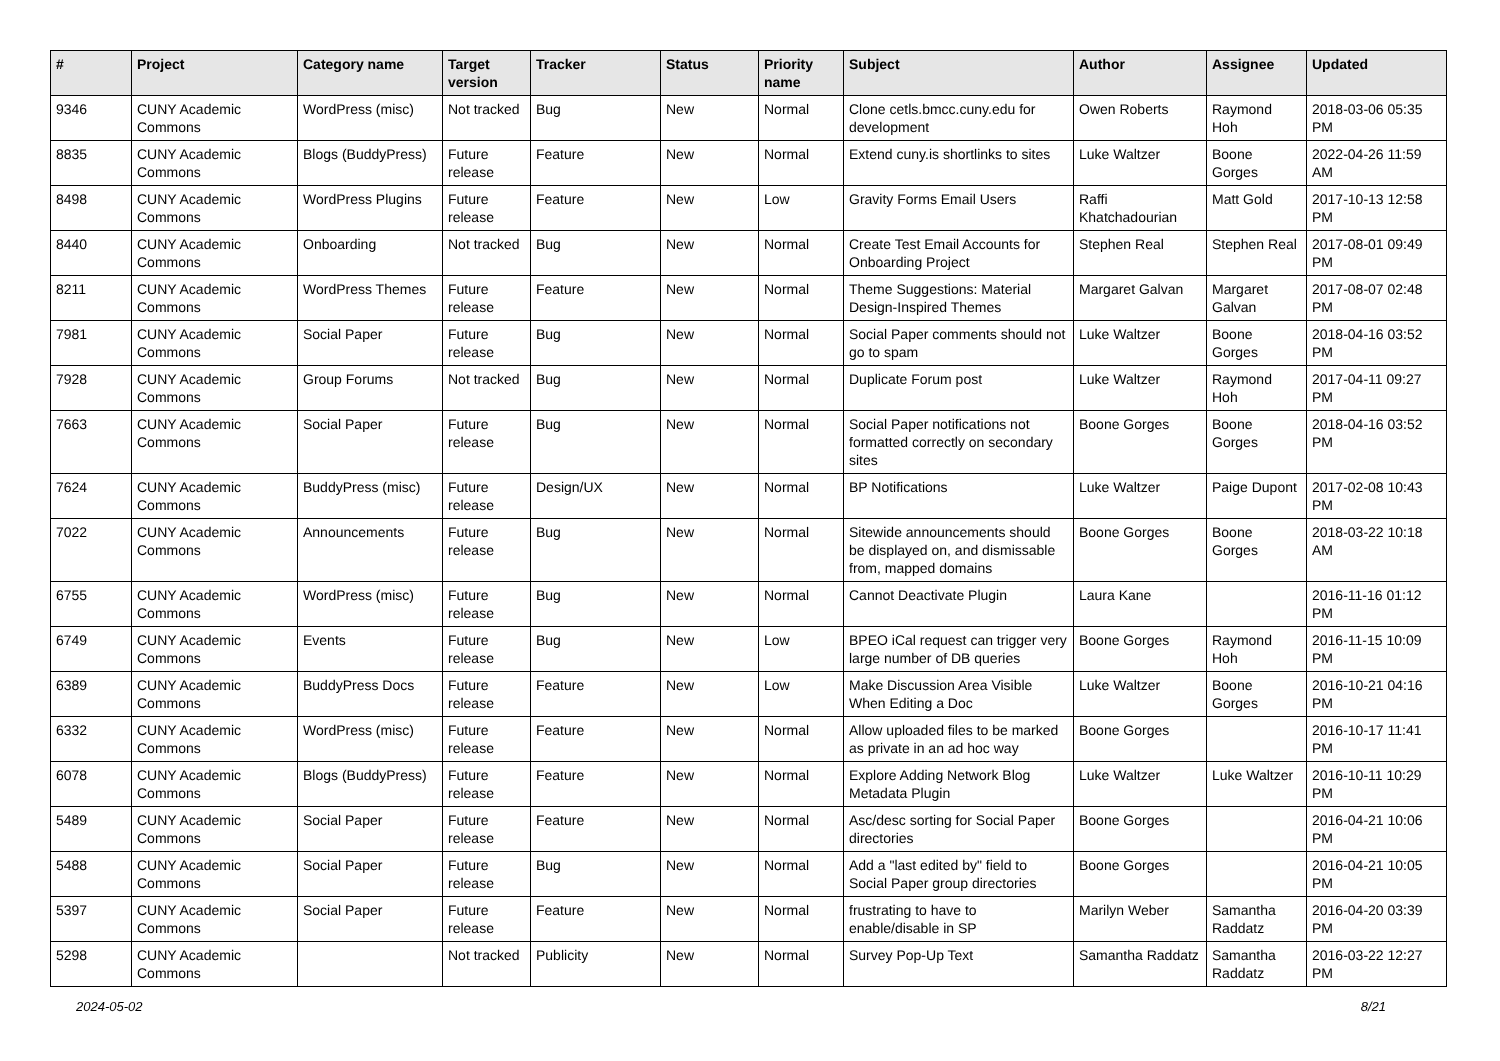| # | Project | Category name | Target version | Tracker | Status | Priority name | Subject | Author | Assignee | Updated |
| --- | --- | --- | --- | --- | --- | --- | --- | --- | --- | --- |
| 9346 | CUNY Academic Commons | WordPress (misc) | Not tracked | Bug | New | Normal | Clone cetls.bmcc.cuny.edu for development | Owen Roberts | Raymond Hoh | 2018-03-06 05:35 PM |
| 8835 | CUNY Academic Commons | Blogs (BuddyPress) | Future release | Feature | New | Normal | Extend cuny.is shortlinks to sites | Luke Waltzer | Boone Gorges | 2022-04-26 11:59 AM |
| 8498 | CUNY Academic Commons | WordPress Plugins | Future release | Feature | New | Low | Gravity Forms Email Users | Raffi Khatchadourian | Matt Gold | 2017-10-13 12:58 PM |
| 8440 | CUNY Academic Commons | Onboarding | Not tracked | Bug | New | Normal | Create Test Email Accounts for Onboarding Project | Stephen Real | Stephen Real | 2017-08-01 09:49 PM |
| 8211 | CUNY Academic Commons | WordPress Themes | Future release | Feature | New | Normal | Theme Suggestions: Material Design-Inspired Themes | Margaret Galvan | Margaret Galvan | 2017-08-07 02:48 PM |
| 7981 | CUNY Academic Commons | Social Paper | Future release | Bug | New | Normal | Social Paper comments should not go to spam | Luke Waltzer | Boone Gorges | 2018-04-16 03:52 PM |
| 7928 | CUNY Academic Commons | Group Forums | Not tracked | Bug | New | Normal | Duplicate Forum post | Luke Waltzer | Raymond Hoh | 2017-04-11 09:27 PM |
| 7663 | CUNY Academic Commons | Social Paper | Future release | Bug | New | Normal | Social Paper notifications not formatted correctly on secondary sites | Boone Gorges | Boone Gorges | 2018-04-16 03:52 PM |
| 7624 | CUNY Academic Commons | BuddyPress (misc) | Future release | Design/UX | New | Normal | BP Notifications | Luke Waltzer | Paige Dupont | 2017-02-08 10:43 PM |
| 7022 | CUNY Academic Commons | Announcements | Future release | Bug | New | Normal | Sitewide announcements should be displayed on, and dismissable from, mapped domains | Boone Gorges | Boone Gorges | 2018-03-22 10:18 AM |
| 6755 | CUNY Academic Commons | WordPress (misc) | Future release | Bug | New | Normal | Cannot Deactivate Plugin | Laura Kane | | 2016-11-16 01:12 PM |
| 6749 | CUNY Academic Commons | Events | Future release | Bug | New | Low | BPEO iCal request can trigger very large number of DB queries | Boone Gorges | Raymond Hoh | 2016-11-15 10:09 PM |
| 6389 | CUNY Academic Commons | BuddyPress Docs | Future release | Feature | New | Low | Make Discussion Area Visible When Editing a Doc | Luke Waltzer | Boone Gorges | 2016-10-21 04:16 PM |
| 6332 | CUNY Academic Commons | WordPress (misc) | Future release | Feature | New | Normal | Allow uploaded files to be marked as private in an ad hoc way | Boone Gorges | | 2016-10-17 11:41 PM |
| 6078 | CUNY Academic Commons | Blogs (BuddyPress) | Future release | Feature | New | Normal | Explore Adding Network Blog Metadata Plugin | Luke Waltzer | Luke Waltzer | 2016-10-11 10:29 PM |
| 5489 | CUNY Academic Commons | Social Paper | Future release | Feature | New | Normal | Asc/desc sorting for Social Paper directories | Boone Gorges | | 2016-04-21 10:06 PM |
| 5488 | CUNY Academic Commons | Social Paper | Future release | Bug | New | Normal | Add a "last edited by" field to Social Paper group directories | Boone Gorges | | 2016-04-21 10:05 PM |
| 5397 | CUNY Academic Commons | Social Paper | Future release | Feature | New | Normal | frustrating to have to enable/disable in SP | Marilyn Weber | Samantha Raddatz | 2016-04-20 03:39 PM |
| 5298 | CUNY Academic Commons | | Not tracked | Publicity | New | Normal | Survey Pop-Up Text | Samantha Raddatz | Samantha Raddatz | 2016-03-22 12:27 PM |
2024-05-02 8/21